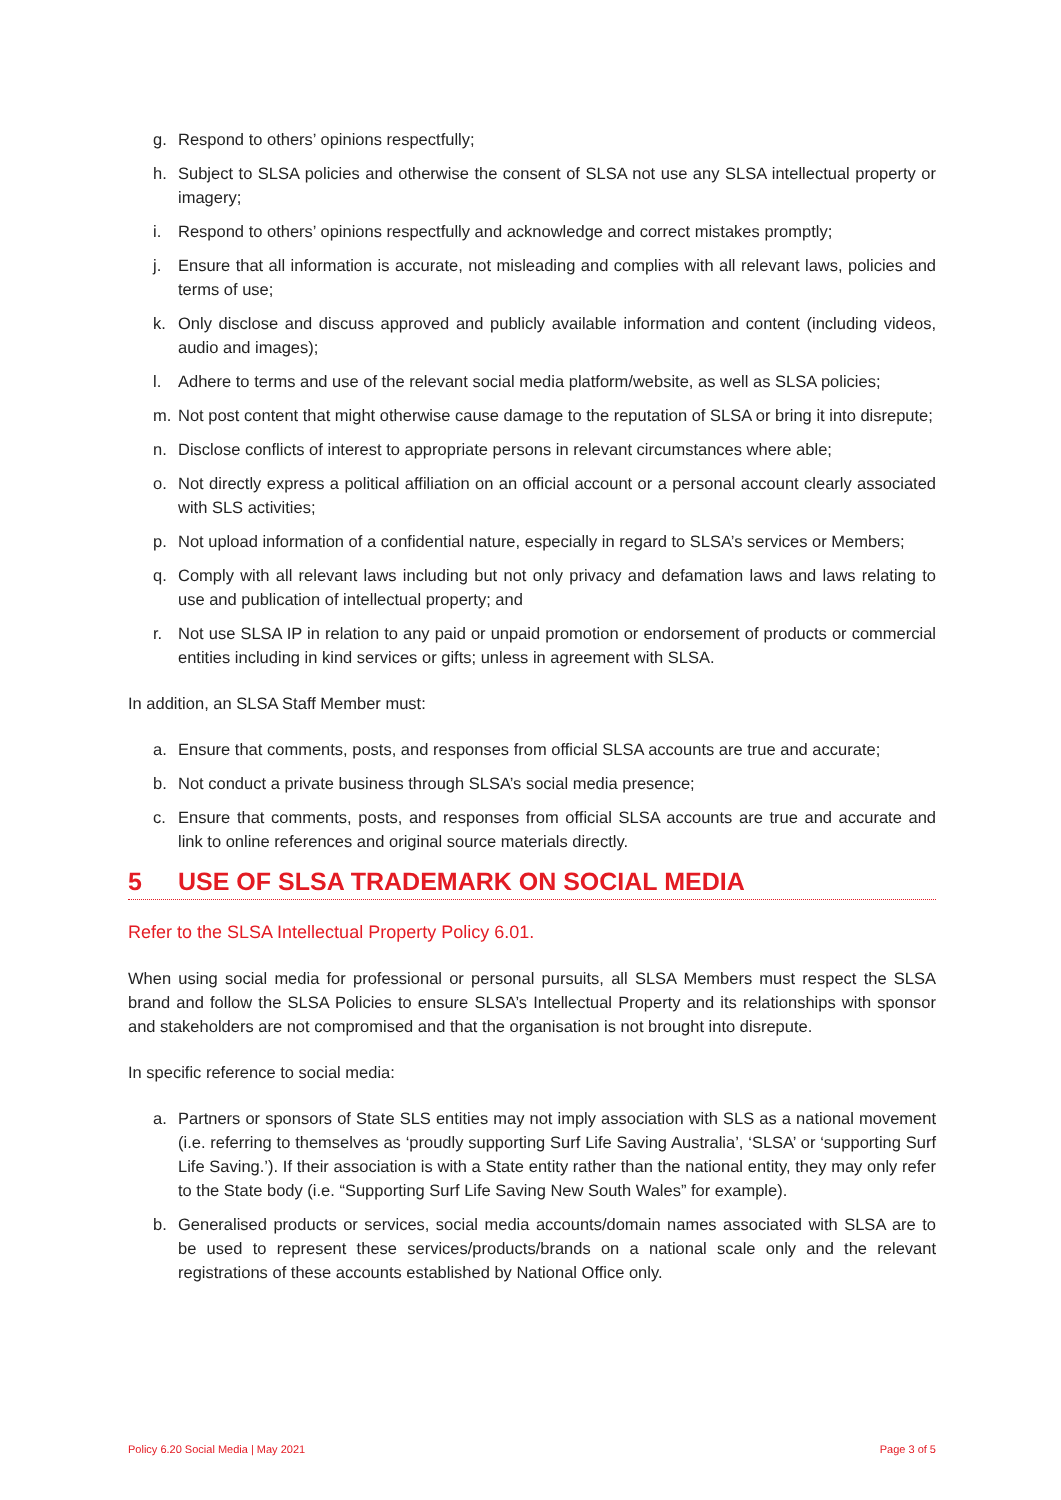g. Respond to others’ opinions respectfully;
h. Subject to SLSA policies and otherwise the consent of SLSA not use any SLSA intellectual property or imagery;
i. Respond to others’ opinions respectfully and acknowledge and correct mistakes promptly;
j. Ensure that all information is accurate, not misleading and complies with all relevant laws, policies and terms of use;
k. Only disclose and discuss approved and publicly available information and content (including videos, audio and images);
l. Adhere to terms and use of the relevant social media platform/website, as well as SLSA policies;
m. Not post content that might otherwise cause damage to the reputation of SLSA or bring it into disrepute;
n. Disclose conflicts of interest to appropriate persons in relevant circumstances where able;
o. Not directly express a political affiliation on an official account or a personal account clearly associated with SLS activities;
p. Not upload information of a confidential nature, especially in regard to SLSA’s services or Members;
q. Comply with all relevant laws including but not only privacy and defamation laws and laws relating to use and publication of intellectual property; and
r. Not use SLSA IP in relation to any paid or unpaid promotion or endorsement of products or commercial entities including in kind services or gifts; unless in agreement with SLSA.
In addition, an SLSA Staff Member must:
a. Ensure that comments, posts, and responses from official SLSA accounts are true and accurate;
b. Not conduct a private business through SLSA’s social media presence;
c. Ensure that comments, posts, and responses from official SLSA accounts are true and accurate and link to online references and original source materials directly.
5 USE OF SLSA TRADEMARK ON SOCIAL MEDIA
Refer to the SLSA Intellectual Property Policy 6.01.
When using social media for professional or personal pursuits, all SLSA Members must respect the SLSA brand and follow the SLSA Policies to ensure SLSA’s Intellectual Property and its relationships with sponsor and stakeholders are not compromised and that the organisation is not brought into disrepute.
In specific reference to social media:
a. Partners or sponsors of State SLS entities may not imply association with SLS as a national movement (i.e. referring to themselves as ‘proudly supporting Surf Life Saving Australia’, ‘SLSA’ or ‘supporting Surf Life Saving.’). If their association is with a State entity rather than the national entity, they may only refer to the State body (i.e. “Supporting Surf Life Saving New South Wales” for example).
b. Generalised products or services, social media accounts/domain names associated with SLSA are to be used to represent these services/products/brands on a national scale only and the relevant registrations of these accounts established by National Office only.
Policy 6.20 Social Media | May 2021 Page 3 of 5